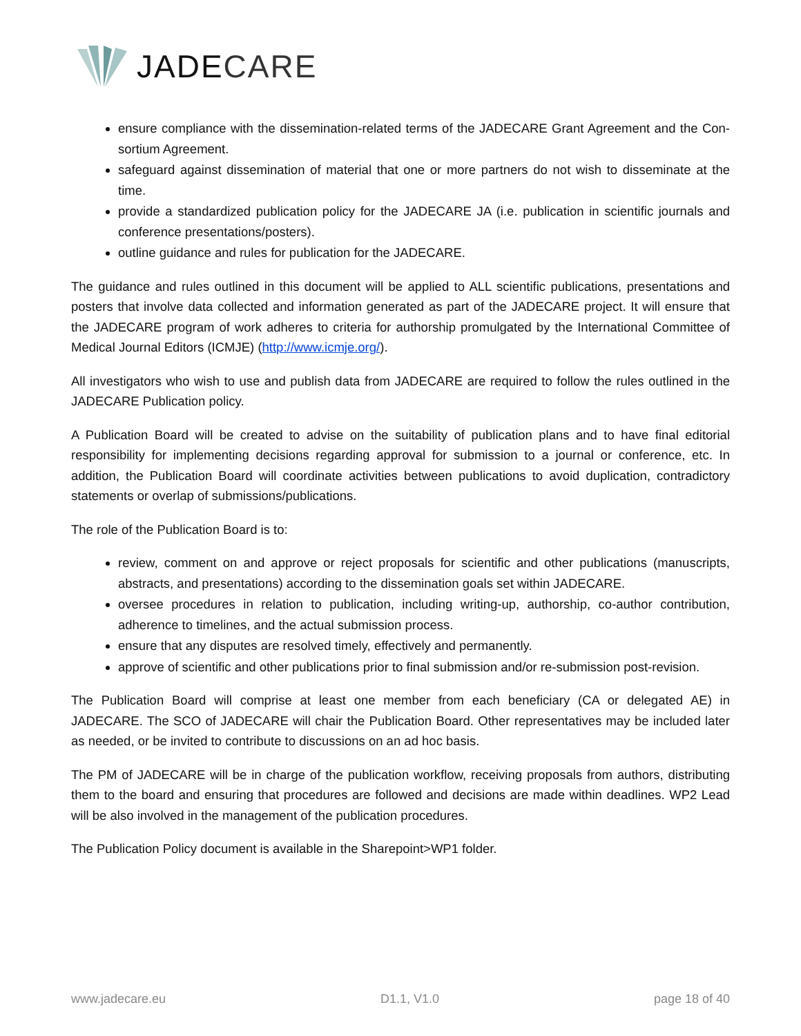JADECARE
ensure compliance with the dissemination-related terms of the JADECARE Grant Agreement and the Con-sortium Agreement.
safeguard against dissemination of material that one or more partners do not wish to disseminate at the time.
provide a standardized publication policy for the JADECARE JA (i.e. publication in scientific journals and conference presentations/posters).
outline guidance and rules for publication for the JADECARE.
The guidance and rules outlined in this document will be applied to ALL scientific publications, presentations and posters that involve data collected and information generated as part of the JADECARE project. It will ensure that the JADECARE program of work adheres to criteria for authorship promulgated by the International Committee of Medical Journal Editors (ICMJE) (http://www.icmje.org/).
All investigators who wish to use and publish data from JADECARE are required to follow the rules outlined in the JADECARE Publication policy.
A Publication Board will be created to advise on the suitability of publication plans and to have final editorial responsibility for implementing decisions regarding approval for submission to a journal or conference, etc. In addition, the Publication Board will coordinate activities between publications to avoid duplication, contradictory statements or overlap of submissions/publications.
The role of the Publication Board is to:
review, comment on and approve or reject proposals for scientific and other publications (manuscripts, abstracts, and presentations) according to the dissemination goals set within JADECARE.
oversee procedures in relation to publication, including writing-up, authorship, co-author contribution, adherence to timelines, and the actual submission process.
ensure that any disputes are resolved timely, effectively and permanently.
approve of scientific and other publications prior to final submission and/or re-submission post-revision.
The Publication Board will comprise at least one member from each beneficiary (CA or delegated AE) in JADECARE. The SCO of JADECARE will chair the Publication Board. Other representatives may be included later as needed, or be invited to contribute to discussions on an ad hoc basis.
The PM of JADECARE will be in charge of the publication workflow, receiving proposals from authors, distributing them to the board and ensuring that procedures are followed and decisions are made within deadlines. WP2 Lead will be also involved in the management of the publication procedures.
The Publication Policy document is available in the Sharepoint>WP1 folder.
www.jadecare.eu D1.1, V1.0 page 18 of 40